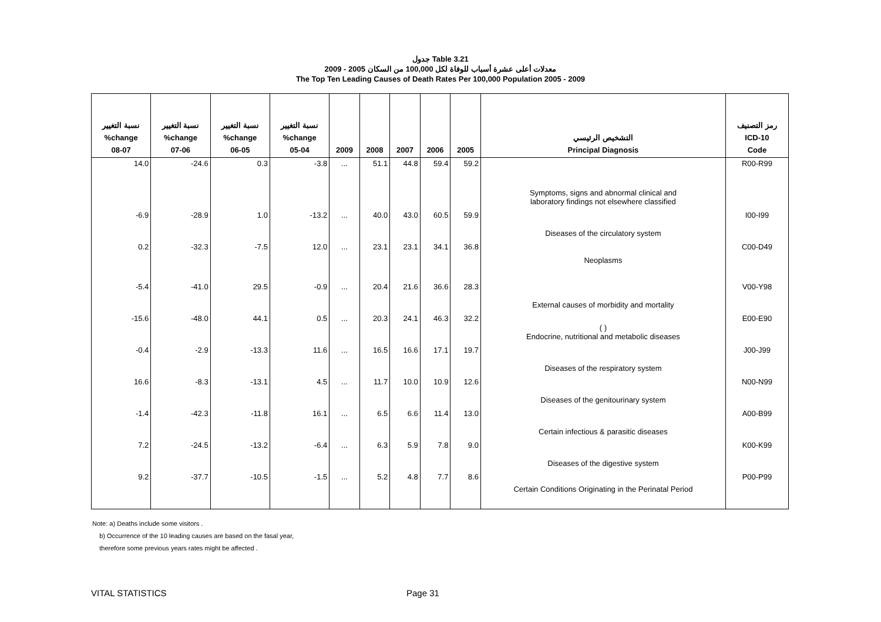جدول Table 3.21
معدلات أعلى عشرة أسباب للوفاة لكل 100,000 من السكان 2005 - 2009
The Top Ten Leading Causes of Death Rates Per 100,000 Population 2005 - 2009
| نسبة التغيير %change 08-07 | نسبة التغيير %change 07-06 | نسبة التغيير %change 06-05 | نسبة التغيير %change 05-04 | 2009 | 2008 | 2007 | 2006 | 2005 | التشخيص الرئيسي Principal Diagnosis | رمز التصنيف ICD-10 Code |
| --- | --- | --- | --- | --- | --- | --- | --- | --- | --- | --- |
| 14.0 | -24.6 | 0.3 | -3.8 | ... | 51.1 | 44.8 | 59.4 | 59.2 | Symptoms, signs and abnormal clinical and laboratory findings not elsewhere classified | R00-R99 |
| -6.9 | -28.9 | 1.0 | -13.2 | ... | 40.0 | 43.0 | 60.5 | 59.9 | Diseases of the circulatory system | I00-I99 |
| 0.2 | -32.3 | -7.5 | 12.0 | ... | 23.1 | 23.1 | 34.1 | 36.8 | Neoplasms | C00-D49 |
| -5.4 | -41.0 | 29.5 | -0.9 | ... | 20.4 | 21.6 | 36.6 | 28.3 | External causes of morbidity and mortality | V00-Y98 |
| -15.6 | -48.0 | 44.1 | 0.5 | ... | 20.3 | 24.1 | 46.3 | 32.2 | ( ) Endocrine, nutritional and metabolic diseases | E00-E90 |
| -0.4 | -2.9 | -13.3 | 11.6 | ... | 16.5 | 16.6 | 17.1 | 19.7 | Diseases of the respiratory system | J00-J99 |
| 16.6 | -8.3 | -13.1 | 4.5 | ... | 11.7 | 10.0 | 10.9 | 12.6 | Diseases of the genitourinary system | N00-N99 |
| -1.4 | -42.3 | -11.8 | 16.1 | ... | 6.5 | 6.6 | 11.4 | 13.0 | Certain infectious & parasitic diseases | A00-B99 |
| 7.2 | -24.5 | -13.2 | -6.4 | ... | 6.3 | 5.9 | 7.8 | 9.0 | Diseases of the digestive system | K00-K99 |
| 9.2 | -37.7 | -10.5 | -1.5 | ... | 5.2 | 4.8 | 7.7 | 8.6 | Certain Conditions Originating in the Perinatal Period | P00-P99 |
Note: a) Deaths include some visitors .
b) Occurrence of the 10 leading causes are based on the fasal year,
therefore some previous years rates might be affected .
VITAL STATISTICS Page 31